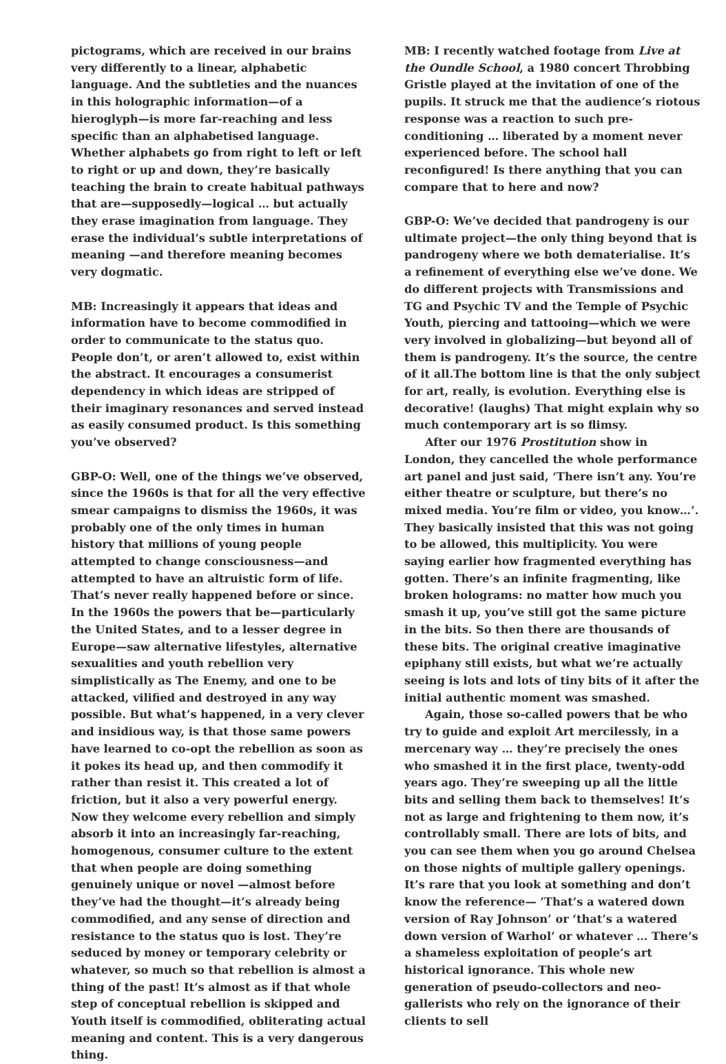pictograms, which are received in our brains very differently to a linear, alphabetic language. And the subtleties and the nuances in this holographic information—of a hieroglyph—is more far-reaching and less specific than an alphabetised language. Whether alphabets go from right to left or left to right or up and down, they’re basically teaching the brain to create habitual pathways that are—supposedly—logical … but actually they erase imagination from language. They erase the individual’s subtle interpretations of meaning —and therefore meaning becomes very dogmatic.
MB: Increasingly it appears that ideas and information have to become commodified in order to communicate to the status quo. People don’t, or aren’t allowed to, exist within the abstract. It encourages a consumerist dependency in which ideas are stripped of their imaginary resonances and served instead as easily consumed product. Is this something you’ve observed?
GBP-O: Well, one of the things we’ve observed, since the 1960s is that for all the very effective smear campaigns to dismiss the 1960s, it was probably one of the only times in human history that millions of young people attempted to change consciousness—and attempted to have an altruistic form of life. That’s never really happened before or since. In the 1960s the powers that be—particularly the United States, and to a lesser degree in Europe—saw alternative lifestyles, alternative sexualities and youth rebellion very simplistically as The Enemy, and one to be attacked, vilified and destroyed in any way possible. But what’s happened, in a very clever and insidious way, is that those same powers have learned to co-opt the rebellion as soon as it pokes its head up, and then commodify it rather than resist it. This created a lot of friction, but it also a very powerful energy. Now they welcome every rebellion and simply absorb it into an increasingly far-reaching, homogenous, consumer culture to the extent that when people are doing something genuinely unique or novel —almost before they’ve had the thought—it’s already being commodified, and any sense of direction and resistance to the status quo is lost. They’re seduced by money or temporary celebrity or whatever, so much so that rebellion is almost a thing of the past! It’s almost as if that whole step of conceptual rebellion is skipped and Youth itself is commodified, obliterating actual meaning and content. This is a very dangerous thing.
MB: I recently watched footage from Live at the Oundle School, a 1980 concert Throbbing Gristle played at the invitation of one of the pupils. It struck me that the audience’s riotous response was a reaction to such pre-conditioning … liberated by a moment never experienced before. The school hall reconfigured! Is there anything that you can compare that to here and now?
GBP-O: We’ve decided that pandrogeny is our ultimate project—the only thing beyond that is pandrogeny where we both dematerialise. It’s a refinement of everything else we’ve done. We do different projects with Transmissions and TG and Psychic TV and the Temple of Psychic Youth, piercing and tattooing—which we were very involved in globalizing—but beyond all of them is pandrogeny. It’s the source, the centre of it all.The bottom line is that the only subject for art, really, is evolution. Everything else is decorative! (laughs) That might explain why so much contemporary art is so flimsy.
After our 1976 Prostitution show in London, they cancelled the whole performance art panel and just said, ‘There isn’t any. You’re either theatre or sculpture, but there’s no mixed media. You’re film or video, you know…’. They basically insisted that this was not going to be allowed, this multiplicity. You were saying earlier how fragmented everything has gotten. There’s an infinite fragmenting, like broken holograms: no matter how much you smash it up, you’ve still got the same picture in the bits. So then there are thousands of these bits. The original creative imaginative epiphany still exists, but what we’re actually seeing is lots and lots of tiny bits of it after the initial authentic moment was smashed.
Again, those so-called powers that be who try to guide and exploit Art mercilessly, in a mercenary way … they’re precisely the ones who smashed it in the first place, twenty-odd years ago. They’re sweeping up all the little bits and selling them back to themselves! It’s not as large and frightening to them now, it’s controllably small. There are lots of bits, and you can see them when you go around Chelsea on those nights of multiple gallery openings. It’s rare that you look at something and don’t know the reference— ’That’s a watered down version of Ray Johnson’ or ‘that’s a watered down version of Warhol’ or whatever … There’s a shameless exploitation of people’s art historical ignorance. This whole new generation of pseudo-collectors and neo-gallerists who rely on the ignorance of their clients to sell